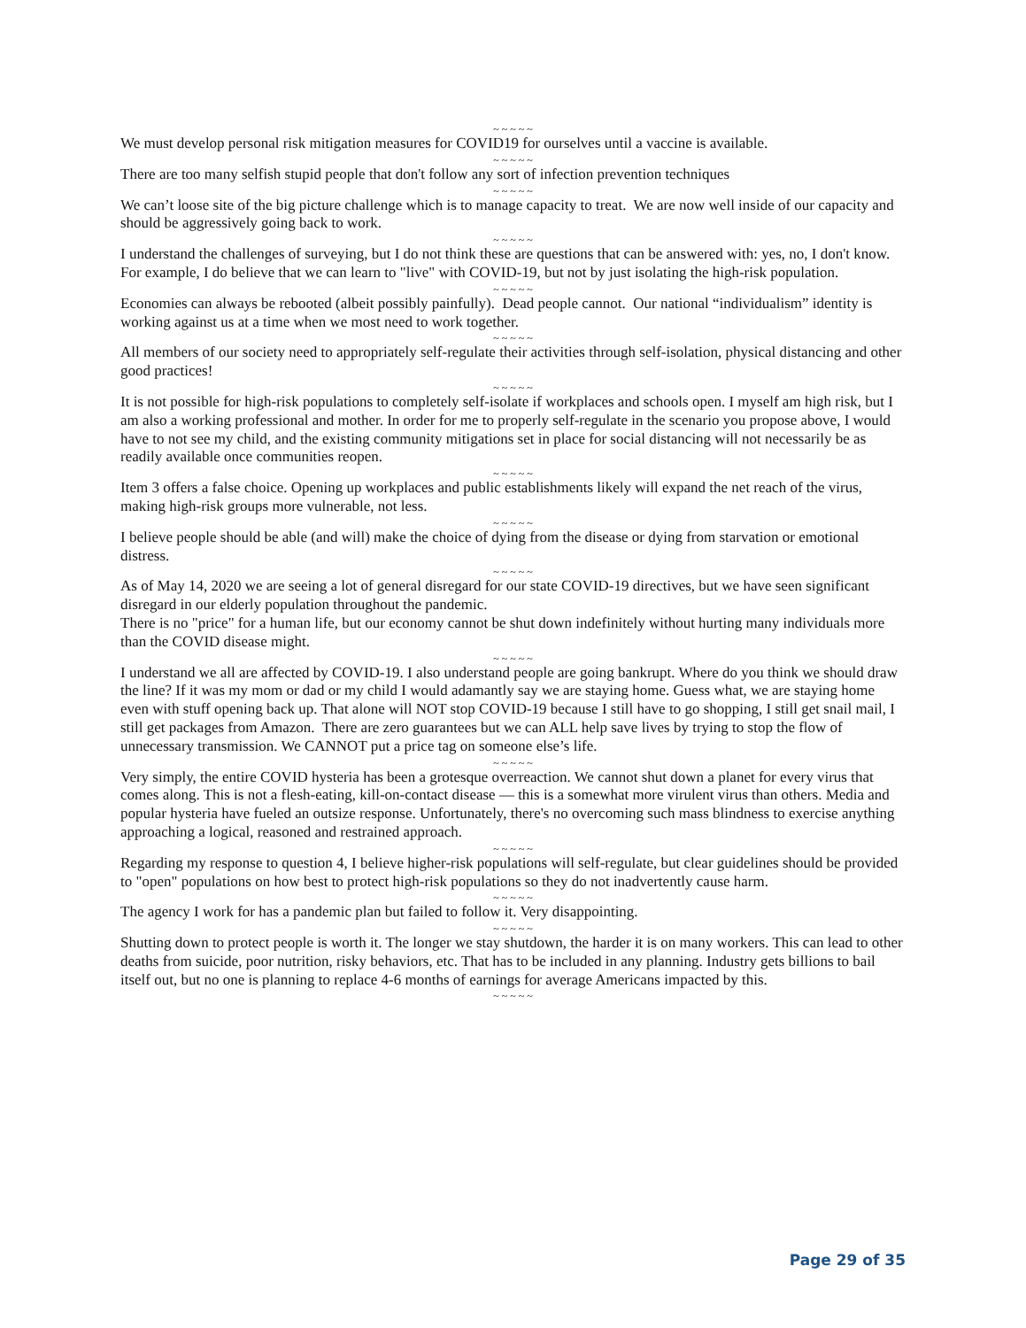~ ~ ~ ~ ~
We must develop personal risk mitigation measures for COVID19 for ourselves until a vaccine is available.
~ ~ ~ ~ ~
There are too many selfish stupid people that don't follow any sort of infection prevention techniques
~ ~ ~ ~ ~
We can’t loose site of the big picture challenge which is to manage capacity to treat. We are now well inside of our capacity and should be aggressively going back to work.
~ ~ ~ ~ ~
I understand the challenges of surveying, but I do not think these are questions that can be answered with: yes, no, I don't know. For example, I do believe that we can learn to "live" with COVID-19, but not by just isolating the high-risk population.
~ ~ ~ ~ ~
Economies can always be rebooted (albeit possibly painfully). Dead people cannot. Our national “individualism” identity is working against us at a time when we most need to work together.
~ ~ ~ ~ ~
All members of our society need to appropriately self-regulate their activities through self-isolation, physical distancing and other good practices!
~ ~ ~ ~ ~
It is not possible for high-risk populations to completely self-isolate if workplaces and schools open. I myself am high risk, but I am also a working professional and mother. In order for me to properly self-regulate in the scenario you propose above, I would have to not see my child, and the existing community mitigations set in place for social distancing will not necessarily be as readily available once communities reopen.
~ ~ ~ ~ ~
Item 3 offers a false choice. Opening up workplaces and public establishments likely will expand the net reach of the virus, making high-risk groups more vulnerable, not less.
~ ~ ~ ~ ~
I believe people should be able (and will) make the choice of dying from the disease or dying from starvation or emotional distress.
~ ~ ~ ~ ~
As of May 14, 2020 we are seeing a lot of general disregard for our state COVID-19 directives, but we have seen significant disregard in our elderly population throughout the pandemic.
There is no "price" for a human life, but our economy cannot be shut down indefinitely without hurting many individuals more than the COVID disease might.
~ ~ ~ ~ ~
I understand we all are affected by COVID-19. I also understand people are going bankrupt. Where do you think we should draw the line? If it was my mom or dad or my child I would adamantly say we are staying home. Guess what, we are staying home even with stuff opening back up. That alone will NOT stop COVID-19 because I still have to go shopping, I still get snail mail, I still get packages from Amazon. There are zero guarantees but we can ALL help save lives by trying to stop the flow of unnecessary transmission. We CANNOT put a price tag on someone else’s life.
~ ~ ~ ~ ~
Very simply, the entire COVID hysteria has been a grotesque overreaction. We cannot shut down a planet for every virus that comes along. This is not a flesh-eating, kill-on-contact disease — this is a somewhat more virulent virus than others. Media and popular hysteria have fueled an outsize response. Unfortunately, there's no overcoming such mass blindness to exercise anything approaching a logical, reasoned and restrained approach.
~ ~ ~ ~ ~
Regarding my response to question 4, I believe higher-risk populations will self-regulate, but clear guidelines should be provided to "open" populations on how best to protect high-risk populations so they do not inadvertently cause harm.
~ ~ ~ ~ ~
The agency I work for has a pandemic plan but failed to follow it. Very disappointing.
~ ~ ~ ~ ~
Shutting down to protect people is worth it. The longer we stay shutdown, the harder it is on many workers. This can lead to other deaths from suicide, poor nutrition, risky behaviors, etc. That has to be included in any planning. Industry gets billions to bail itself out, but no one is planning to replace 4-6 months of earnings for average Americans impacted by this.
~ ~ ~ ~ ~
Page 29 of 35